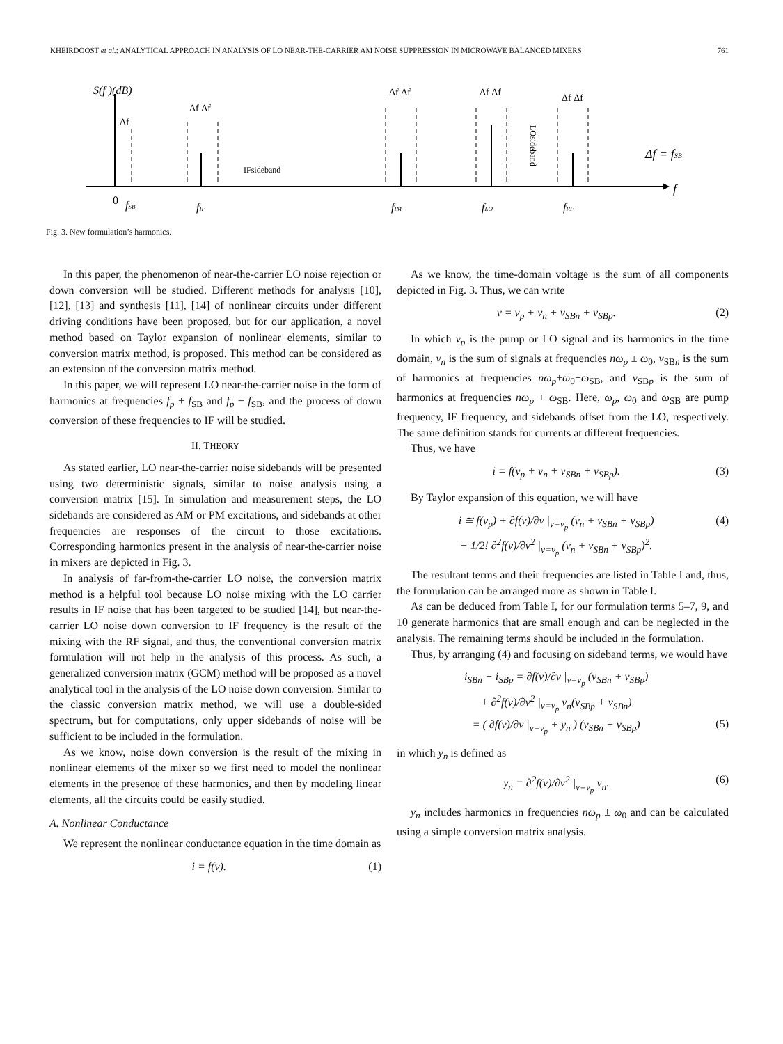KHEIRDOOST et al.: ANALYTICAL APPROACH IN ANALYSIS OF LO NEAR-THE-CARRIER AM NOISE SUPPRESSION IN MICROWAVE BALANCED MIXERS 761
S(f )(dB)
Δf Δf
Δf Δf
Δf Δf
Δf Δf
Δf
IFsideband
LOsideband
Δf = fSB
f
0
fSB
fIF
fIM
fLO
fRF
Fig. 3. New formulation’s harmonics.
In this paper, the phenomenon of near-the-carrier LO noise rejection or down conversion will be studied. Different methods for analysis [10], [12], [13] and synthesis [11], [14] of nonlinear circuits under different driving conditions have been proposed, but for our application, a novel method based on Taylor expansion of nonlinear elements, similar to conversion matrix method, is proposed. This method can be considered as an extension of the conversion matrix method.
In this paper, we will represent LO near-the-carrier noise in the form of harmonics at frequencies f<sub>p</sub> + f<sub>SB</sub> and f<sub>p</sub> − f<sub>SB</sub>, and the process of down conversion of these frequencies to IF will be studied.
II. THEORY
As stated earlier, LO near-the-carrier noise sidebands will be presented using two deterministic signals, similar to noise analysis using a conversion matrix [15]. In simulation and measurement steps, the LO sidebands are considered as AM or PM excitations, and sidebands at other frequencies are responses of the circuit to those excitations. Corresponding harmonics present in the analysis of near-the-carrier noise in mixers are depicted in Fig. 3.
In analysis of far-from-the-carrier LO noise, the conversion matrix method is a helpful tool because LO noise mixing with the LO carrier results in IF noise that has been targeted to be studied [14], but near-the-carrier LO noise down conversion to IF frequency is the result of the mixing with the RF signal, and thus, the conventional conversion matrix formulation will not help in the analysis of this process. As such, a generalized conversion matrix (GCM) method will be proposed as a novel analytical tool in the analysis of the LO noise down conversion. Similar to the classic conversion matrix method, we will use a double-sided spectrum, but for computations, only upper sidebands of noise will be sufficient to be included in the formulation.
As we know, noise down conversion is the result of the mixing in nonlinear elements of the mixer so we first need to model the nonlinear elements in the presence of these harmonics, and then by modeling linear elements, all the circuits could be easily studied.
A. Nonlinear Conductance
We represent the nonlinear conductance equation in the time domain as
i = f(v). (1)
As we know, the time-domain voltage is the sum of all components depicted in Fig. 3. Thus, we can write
v = v<sub>p</sub> + v<sub>n</sub> + v<sub>SBn</sub> + v<sub>SBp</sub>. (2)
In which v<sub>p</sub> is the pump or LO signal and its harmonics in the time domain, v<sub>n</sub> is the sum of signals at frequencies nω<sub>p</sub> ± ω<sub>0</sub>, v<sub>SBn</sub> is the sum of harmonics at frequencies nω<sub>p</sub>±ω<sub>0</sub>+ω<sub>SB</sub>, and v<sub>SBp</sub> is the sum of harmonics at frequencies nω<sub>p</sub> + ω<sub>SB</sub>. Here, ω<sub>p</sub>, ω<sub>0</sub> and ω<sub>SB</sub> are pump frequency, IF frequency, and sidebands offset from the LO, respectively. The same definition stands for currents at different frequencies.
Thus, we have
i = f(v<sub>p</sub> + v<sub>n</sub> + v<sub>SBn</sub> + v<sub>SBp</sub>). (3)
By Taylor expansion of this equation, we will have
i ≅ f(v<sub>p</sub>) + ∂f(v)/∂v |<sub>v=v<sub>p</sub></sub> (v<sub>n</sub> + v<sub>SBn</sub> + v<sub>SBp</sub>)
+ 1/2! ∂<sup>2</sup>f(v)/∂v<sup>2</sup> |<sub>v=v<sub>p</sub></sub> (v<sub>n</sub> + v<sub>SBn</sub> + v<sub>SBp</sub>)<sup>2</sup>. (4)
The resultant terms and their frequencies are listed in Table I and, thus, the formulation can be arranged more as shown in Table I.
As can be deduced from Table I, for our formulation terms 5–7, 9, and 10 generate harmonics that are small enough and can be neglected in the analysis. The remaining terms should be included in the formulation.
Thus, by arranging (4) and focusing on sideband terms, we would have
i<sub>SBn</sub> + i<sub>SBp</sub> = ∂f(v)/∂v |<sub>v=v<sub>p</sub></sub> (v<sub>SBn</sub> + v<sub>SBp</sub>)
+ ∂<sup>2</sup>f(v)/∂v<sup>2</sup> |<sub>v=v<sub>p</sub></sub> v<sub>n</sub>(v<sub>SBp</sub> + v<sub>SBn</sub>)
= ( ∂f(v)/∂v |<sub>v=v<sub>p</sub></sub> + y<sub>n</sub> ) (v<sub>SBn</sub> + v<sub>SBp</sub>)
(5)
in which y<sub>n</sub> is defined as
y<sub>n</sub> = ∂<sup>2</sup>f(v)/∂v<sup>2</sup> |<sub>v=v<sub>p</sub></sub> v<sub>n</sub>. (6)
y<sub>n</sub> includes harmonics in frequencies nω<sub>p</sub> ± ω<sub>0</sub> and can be calculated using a simple conversion matrix analysis.